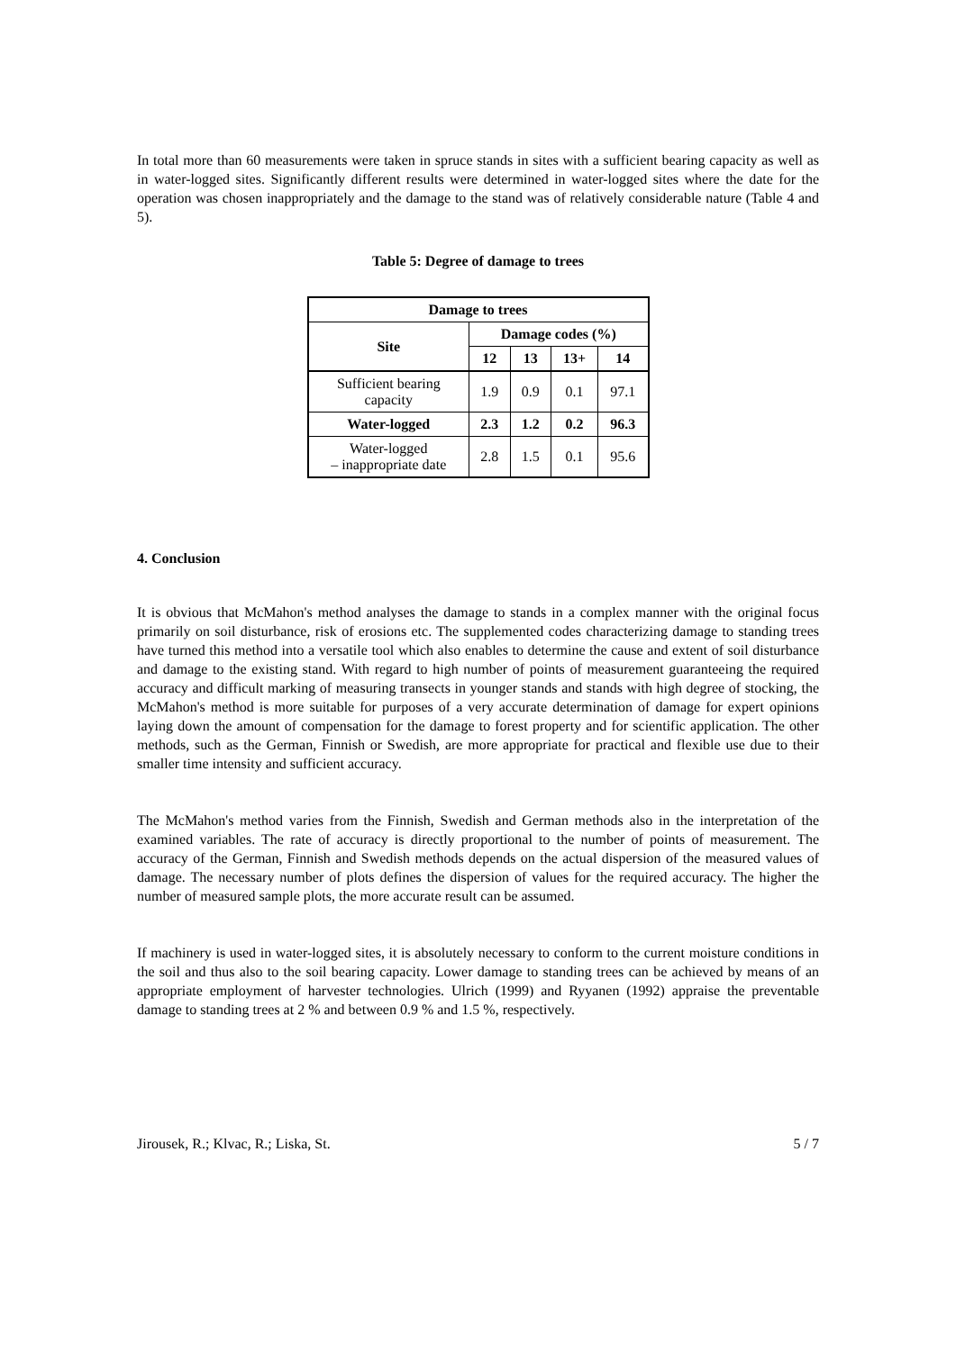In total more than 60 measurements were taken in spruce stands in sites with a sufficient bearing capacity as well as in water-logged sites. Significantly different results were determined in water-logged sites where the date for the operation was chosen inappropriately and the damage to the stand was of relatively considerable nature (Table 4 and 5).
Table 5: Degree of damage to trees
| Damage to trees | | | | |
| --- | --- | --- | --- | --- |
| Site | Damage codes (%) | | | |
| | 12 | 13 | 13+ | 14 |
| Sufficient bearing capacity | 1.9 | 0.9 | 0.1 | 97.1 |
| Water-logged | 2.3 | 1.2 | 0.2 | 96.3 |
| Water-logged – inappropriate date | 2.8 | 1.5 | 0.1 | 95.6 |
4. Conclusion
It is obvious that McMahon's method analyses the damage to stands in a complex manner with the original focus primarily on soil disturbance, risk of erosions etc. The supplemented codes characterizing damage to standing trees have turned this method into a versatile tool which also enables to determine the cause and extent of soil disturbance and damage to the existing stand. With regard to high number of points of measurement guaranteeing the required accuracy and difficult marking of measuring transects in younger stands and stands with high degree of stocking, the McMahon's method is more suitable for purposes of a very accurate determination of damage for expert opinions laying down the amount of compensation for the damage to forest property and for scientific application. The other methods, such as the German, Finnish or Swedish, are more appropriate for practical and flexible use due to their smaller time intensity and sufficient accuracy.
The McMahon's method varies from the Finnish, Swedish and German methods also in the interpretation of the examined variables. The rate of accuracy is directly proportional to the number of points of measurement. The accuracy of the German, Finnish and Swedish methods depends on the actual dispersion of the measured values of damage. The necessary number of plots defines the dispersion of values for the required accuracy. The higher the number of measured sample plots, the more accurate result can be assumed.
If machinery is used in water-logged sites, it is absolutely necessary to conform to the current moisture conditions in the soil and thus also to the soil bearing capacity. Lower damage to standing trees can be achieved by means of an appropriate employment of harvester technologies. Ulrich (1999) and Ryyanen (1992) appraise the preventable damage to standing trees at 2 % and between 0.9 % and 1.5 %, respectively.
Jirousek, R.; Klvac, R.; Liska, St. 5 / 7